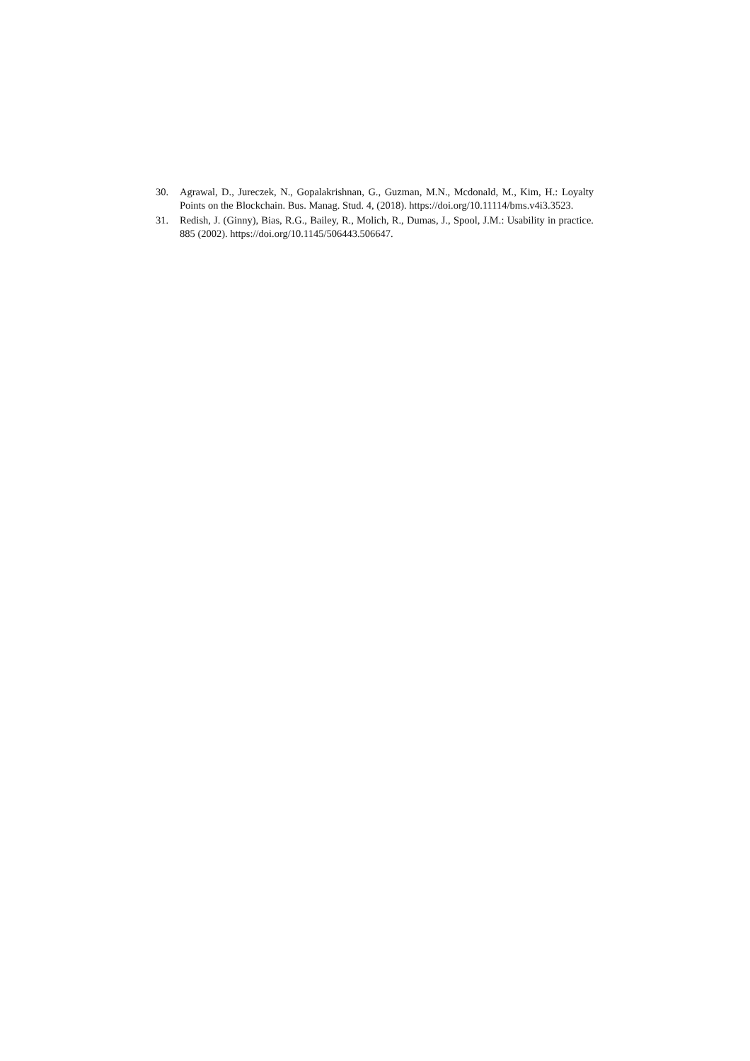30. Agrawal, D., Jureczek, N., Gopalakrishnan, G., Guzman, M.N., Mcdonald, M., Kim, H.: Loyalty Points on the Blockchain. Bus. Manag. Stud. 4, (2018). https://doi.org/10.11114/bms.v4i3.3523.
31. Redish, J. (Ginny), Bias, R.G., Bailey, R., Molich, R., Dumas, J., Spool, J.M.: Usability in practice. 885 (2002). https://doi.org/10.1145/506443.506647.